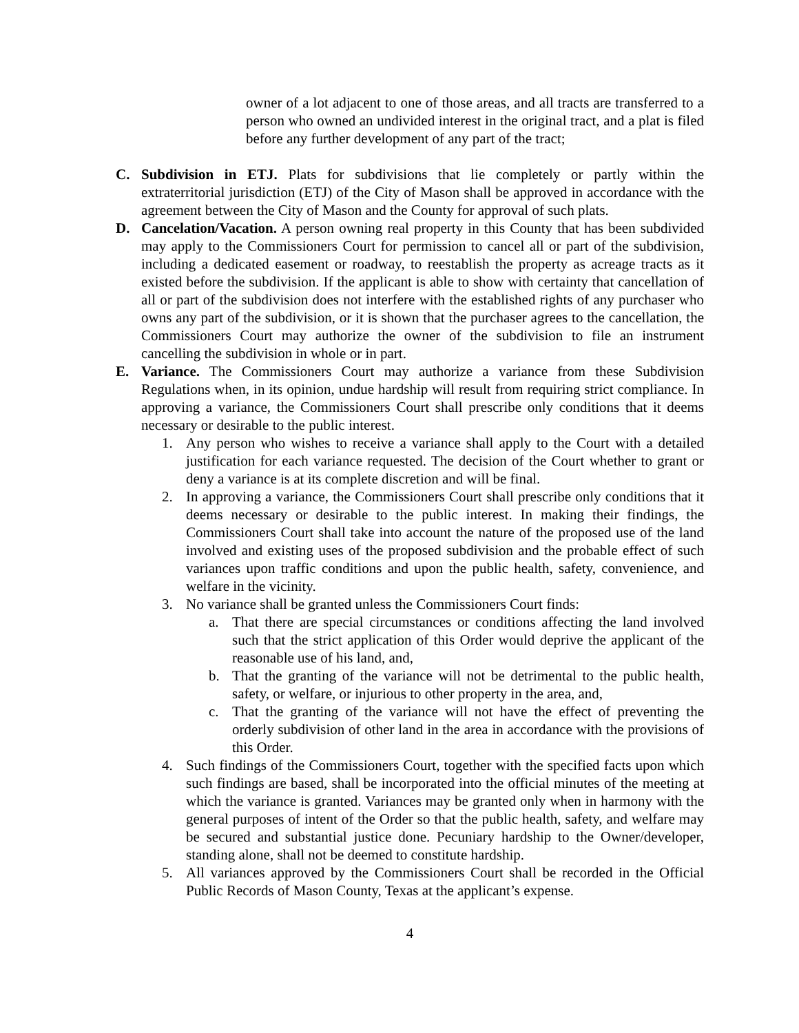owner of a lot adjacent to one of those areas, and all tracts are transferred to a person who owned an undivided interest in the original tract, and a plat is filed before any further development of any part of the tract;
C. Subdivision in ETJ. Plats for subdivisions that lie completely or partly within the extraterritorial jurisdiction (ETJ) of the City of Mason shall be approved in accordance with the agreement between the City of Mason and the County for approval of such plats.
D. Cancelation/Vacation. A person owning real property in this County that has been subdivided may apply to the Commissioners Court for permission to cancel all or part of the subdivision, including a dedicated easement or roadway, to reestablish the property as acreage tracts as it existed before the subdivision. If the applicant is able to show with certainty that cancellation of all or part of the subdivision does not interfere with the established rights of any purchaser who owns any part of the subdivision, or it is shown that the purchaser agrees to the cancellation, the Commissioners Court may authorize the owner of the subdivision to file an instrument cancelling the subdivision in whole or in part.
E. Variance. The Commissioners Court may authorize a variance from these Subdivision Regulations when, in its opinion, undue hardship will result from requiring strict compliance. In approving a variance, the Commissioners Court shall prescribe only conditions that it deems necessary or desirable to the public interest.
1. Any person who wishes to receive a variance shall apply to the Court with a detailed justification for each variance requested. The decision of the Court whether to grant or deny a variance is at its complete discretion and will be final.
2. In approving a variance, the Commissioners Court shall prescribe only conditions that it deems necessary or desirable to the public interest. In making their findings, the Commissioners Court shall take into account the nature of the proposed use of the land involved and existing uses of the proposed subdivision and the probable effect of such variances upon traffic conditions and upon the public health, safety, convenience, and welfare in the vicinity.
3. No variance shall be granted unless the Commissioners Court finds:
a. That there are special circumstances or conditions affecting the land involved such that the strict application of this Order would deprive the applicant of the reasonable use of his land, and,
b. That the granting of the variance will not be detrimental to the public health, safety, or welfare, or injurious to other property in the area, and,
c. That the granting of the variance will not have the effect of preventing the orderly subdivision of other land in the area in accordance with the provisions of this Order.
4. Such findings of the Commissioners Court, together with the specified facts upon which such findings are based, shall be incorporated into the official minutes of the meeting at which the variance is granted. Variances may be granted only when in harmony with the general purposes of intent of the Order so that the public health, safety, and welfare may be secured and substantial justice done. Pecuniary hardship to the Owner/developer, standing alone, shall not be deemed to constitute hardship.
5. All variances approved by the Commissioners Court shall be recorded in the Official Public Records of Mason County, Texas at the applicant’s expense.
4